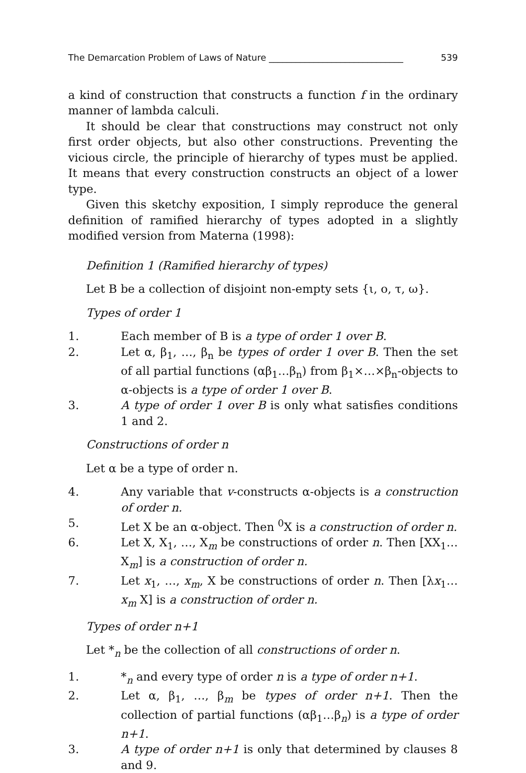The Demarcation Problem of Laws of Nature ______________________________ 539
a kind of construction that constructs a function f in the ordinary manner of lambda calculi.
It should be clear that constructions may construct not only first order objects, but also other constructions. Preventing the vicious circle, the principle of hierarchy of types must be applied. It means that every construction constructs an object of a lower type.
Given this sketchy exposition, I simply reproduce the general definition of ramified hierarchy of types adopted in a slightly modified version from Materna (1998):
Definition 1 (Ramified hierarchy of types)
Let B be a collection of disjoint non-empty sets {ι, ο, τ, ω}.
Types of order 1
1. Each member of B is a type of order 1 over B.
2. Let α, β<sub>1</sub>, …, β<sub>n</sub> be types of order 1 over B. Then the set of all partial functions (αβ<sub>1</sub>…β<sub>n</sub>) from β<sub>1</sub>×…×β<sub>n</sub>-objects to α-objects is a type of order 1 over B.
3. A type of order 1 over B is only what satisfies conditions 1 and 2.
Constructions of order n
Let α be a type of order n.
4. Any variable that v-constructs α-objects is a construction of order n.
5. Let X be an α-object. Then <sup>0</sup>X is a construction of order n.
6. Let X, X<sub>1</sub>, …, X<sub>m</sub> be constructions of order n. Then [XX<sub>1</sub>…X<sub>m</sub>] is a construction of order n.
7. Let x<sub>1</sub>, …, x<sub>m</sub>, X be constructions of order n. Then [λx<sub>1</sub>…x<sub>m</sub> X] is a construction of order n.
Types of order n+1
Let *<sub>n</sub> be the collection of all constructions of order n.
1. *<sub>n</sub> and every type of order n is a type of order n+1.
2. Let α, β<sub>1</sub>, …, β<sub>m</sub> be types of order n+1. Then the collection of partial functions (αβ<sub>1</sub>…β<sub>n</sub>) is a type of order n+1.
3. A type of order n+1 is only that determined by clauses 8 and 9.